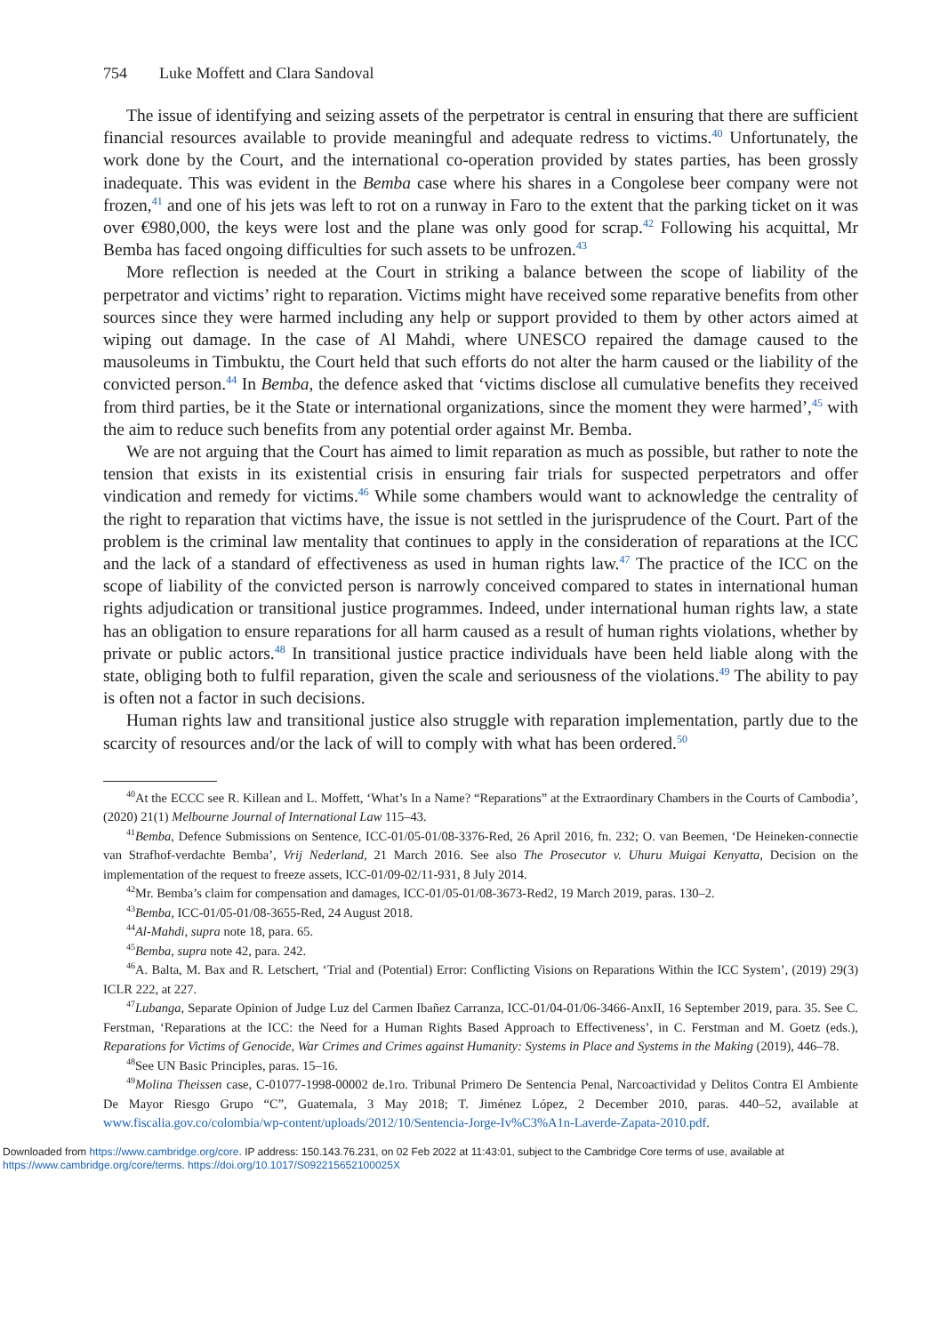754 Luke Moffett and Clara Sandoval
The issue of identifying and seizing assets of the perpetrator is central in ensuring that there are sufficient financial resources available to provide meaningful and adequate redress to victims.<sup>40</sup> Unfortunately, the work done by the Court, and the international co-operation provided by states parties, has been grossly inadequate. This was evident in the Bemba case where his shares in a Congolese beer company were not frozen,<sup>41</sup> and one of his jets was left to rot on a runway in Faro to the extent that the parking ticket on it was over €980,000, the keys were lost and the plane was only good for scrap.<sup>42</sup> Following his acquittal, Mr Bemba has faced ongoing difficulties for such assets to be unfrozen.<sup>43</sup>
More reflection is needed at the Court in striking a balance between the scope of liability of the perpetrator and victims’ right to reparation. Victims might have received some reparative benefits from other sources since they were harmed including any help or support provided to them by other actors aimed at wiping out damage. In the case of Al Mahdi, where UNESCO repaired the damage caused to the mausoleums in Timbuktu, the Court held that such efforts do not alter the harm caused or the liability of the convicted person.<sup>44</sup> In Bemba, the defence asked that ‘victims disclose all cumulative benefits they received from third parties, be it the State or international organizations, since the moment they were harmed’,<sup>45</sup> with the aim to reduce such benefits from any potential order against Mr. Bemba.
We are not arguing that the Court has aimed to limit reparation as much as possible, but rather to note the tension that exists in its existential crisis in ensuring fair trials for suspected perpetrators and offer vindication and remedy for victims.<sup>46</sup> While some chambers would want to acknowledge the centrality of the right to reparation that victims have, the issue is not settled in the jurisprudence of the Court. Part of the problem is the criminal law mentality that continues to apply in the consideration of reparations at the ICC and the lack of a standard of effectiveness as used in human rights law.<sup>47</sup> The practice of the ICC on the scope of liability of the convicted person is narrowly conceived compared to states in international human rights adjudication or transitional justice programmes. Indeed, under international human rights law, a state has an obligation to ensure reparations for all harm caused as a result of human rights violations, whether by private or public actors.<sup>48</sup> In transitional justice practice individuals have been held liable along with the state, obliging both to fulfil reparation, given the scale and seriousness of the violations.<sup>49</sup> The ability to pay is often not a factor in such decisions.
Human rights law and transitional justice also struggle with reparation implementation, partly due to the scarcity of resources and/or the lack of will to comply with what has been ordered.<sup>50</sup>
<sup>40</sup> At the ECCC see R. Killean and L. Moffett, ‘What’s In a Name? “Reparations” at the Extraordinary Chambers in the Courts of Cambodia’, (2020) 21(1) Melbourne Journal of International Law 115–43.
<sup>41</sup> Bemba, Defence Submissions on Sentence, ICC-01/05-01/08-3376-Red, 26 April 2016, fn. 232; O. van Beemen, ‘De Heineken-connectie van Strafhof-verdachte Bemba’, Vrij Nederland, 21 March 2016. See also The Prosecutor v. Uhuru Muigai Kenyatta, Decision on the implementation of the request to freeze assets, ICC-01/09-02/11-931, 8 July 2014.
<sup>42</sup> Mr. Bemba’s claim for compensation and damages, ICC-01/05-01/08-3673-Red2, 19 March 2019, paras. 130–2.
<sup>43</sup> Bemba, ICC-01/05-01/08-3655-Red, 24 August 2018.
<sup>44</sup>Al-Mahdi, supra note 18, para. 65.
<sup>45</sup> Bemba, supra note 42, para. 242.
<sup>46</sup> A. Balta, M. Bax and R. Letschert, ‘Trial and (Potential) Error: Conflicting Visions on Reparations Within the ICC System’, (2019) 29(3) ICLR 222, at 227.
<sup>47</sup> Lubanga, Separate Opinion of Judge Luz del Carmen Ibañez Carranza, ICC-01/04-01/06-3466-AnxII, 16 September 2019, para. 35. See C. Ferstman, ‘Reparations at the ICC: the Need for a Human Rights Based Approach to Effectiveness’, in C. Ferstman and M. Goetz (eds.), Reparations for Victims of Genocide, War Crimes and Crimes against Humanity: Systems in Place and Systems in the Making (2019), 446–78.
<sup>48</sup> See UN Basic Principles, paras. 15–16.
<sup>49</sup> Molina Theissen case, C-01077-1998-00002 de.1ro. Tribunal Primero De Sentencia Penal, Narcoactividad y Delitos Contra El Ambiente De Mayor Riesgo Grupo “C”, Guatemala, 3 May 2018; T. Jiménez López, 2 December 2010, paras. 440–52, available at www.fiscalia.gov.co/colombia/wp-content/uploads/2012/10/Sentencia-Jorge-Iv%C3%A1n-Laverde-Zapata-2010.pdf.
Downloaded from https://www.cambridge.org/core. IP address: 150.143.76.231, on 02 Feb 2022 at 11:43:01, subject to the Cambridge Core terms of use, available at
https://www.cambridge.org/core/terms. https://doi.org/10.1017/S092215652100025X